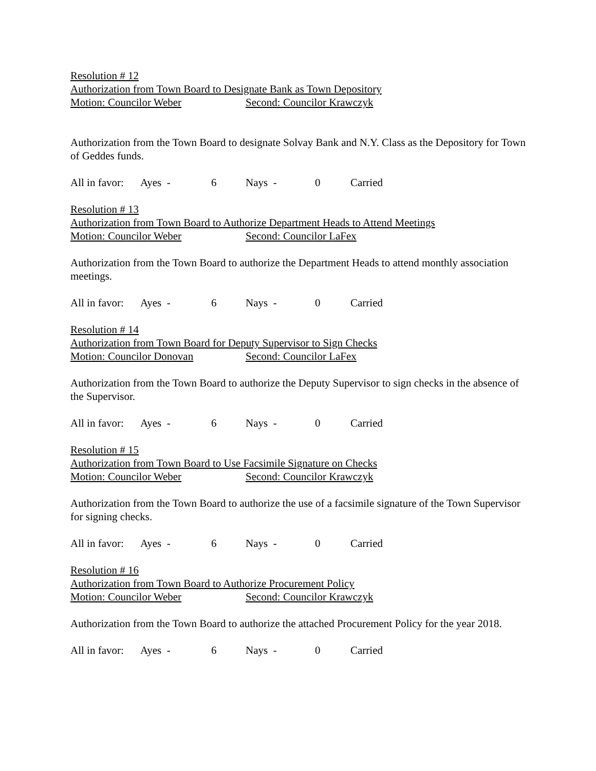Resolution # 12
Authorization from Town Board to Designate Bank as Town Depository
Motion: Councilor Weber Second: Councilor Krawczyk
Authorization from the Town Board to designate Solvay Bank and N.Y. Class as the Depository for Town of Geddes funds.
All in favor: Ayes - 6 Nays - 0 Carried
Resolution # 13
Authorization from Town Board to Authorize Department Heads to Attend Meetings
Motion: Councilor Weber Second: Councilor LaFex
Authorization from the Town Board to authorize the Department Heads to attend monthly association meetings.
All in favor: Ayes - 6 Nays - 0 Carried
Resolution # 14
Authorization from Town Board for Deputy Supervisor to Sign Checks
Motion: Councilor Donovan Second: Councilor LaFex
Authorization from the Town Board to authorize the Deputy Supervisor to sign checks in the absence of the Supervisor.
All in favor: Ayes - 6 Nays - 0 Carried
Resolution # 15
Authorization from Town Board to Use Facsimile Signature on Checks
Motion: Councilor Weber Second: Councilor Krawczyk
Authorization from the Town Board to authorize the use of a facsimile signature of the Town Supervisor for signing checks.
All in favor: Ayes - 6 Nays - 0 Carried
Resolution # 16
Authorization from Town Board to Authorize Procurement Policy
Motion: Councilor Weber Second: Councilor Krawczyk
Authorization from the Town Board to authorize the attached Procurement Policy for the year 2018.
All in favor: Ayes - 6 Nays - 0 Carried